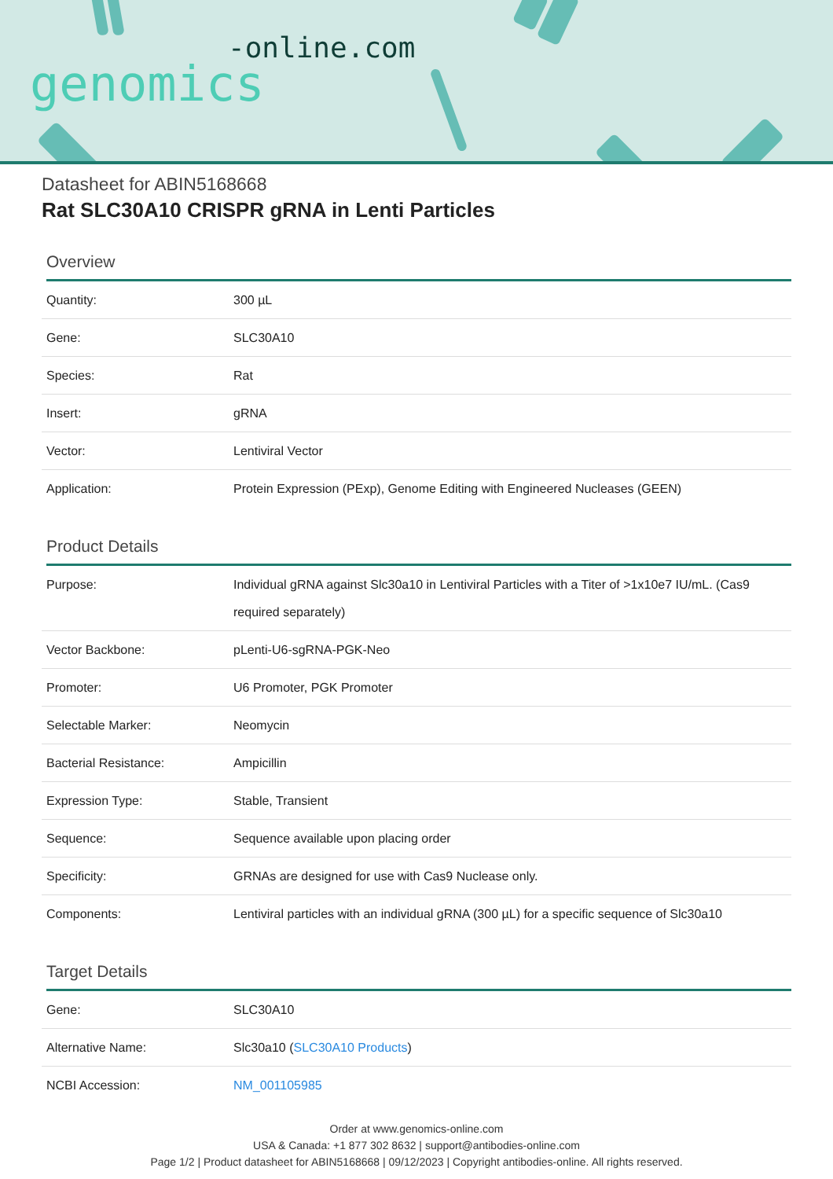-online.com
genomics
Datasheet for ABIN5168668
Rat SLC30A10 CRISPR gRNA in Lenti Particles
Overview
| Quantity: | 300 µL |
| Gene: | SLC30A10 |
| Species: | Rat |
| Insert: | gRNA |
| Vector: | Lentiviral Vector |
| Application: | Protein Expression (PExp), Genome Editing with Engineered Nucleases (GEEN) |
Product Details
| Purpose: | Individual gRNA against Slc30a10 in Lentiviral Particles with a Titer of >1x10e7 IU/mL. (Cas9 required separately) |
| Vector Backbone: | pLenti-U6-sgRNA-PGK-Neo |
| Promoter: | U6 Promoter, PGK Promoter |
| Selectable Marker: | Neomycin |
| Bacterial Resistance: | Ampicillin |
| Expression Type: | Stable, Transient |
| Sequence: | Sequence available upon placing order |
| Specificity: | GRNAs are designed for use with Cas9 Nuclease only. |
| Components: | Lentiviral particles with an individual gRNA (300 µL) for a specific sequence of Slc30a10 |
Target Details
| Gene: | SLC30A10 |
| Alternative Name: | Slc30a10 ( SLC30A10 Products ) |
| NCBI Accession: | NM_001105985 |
Order at www.genomics-online.com
USA & Canada: +1 877 302 8632 | support@antibodies-online.com
Page 1/2 | Product datasheet for ABIN5168668 | 09/12/2023 | Copyright antibodies-online. All rights reserved.